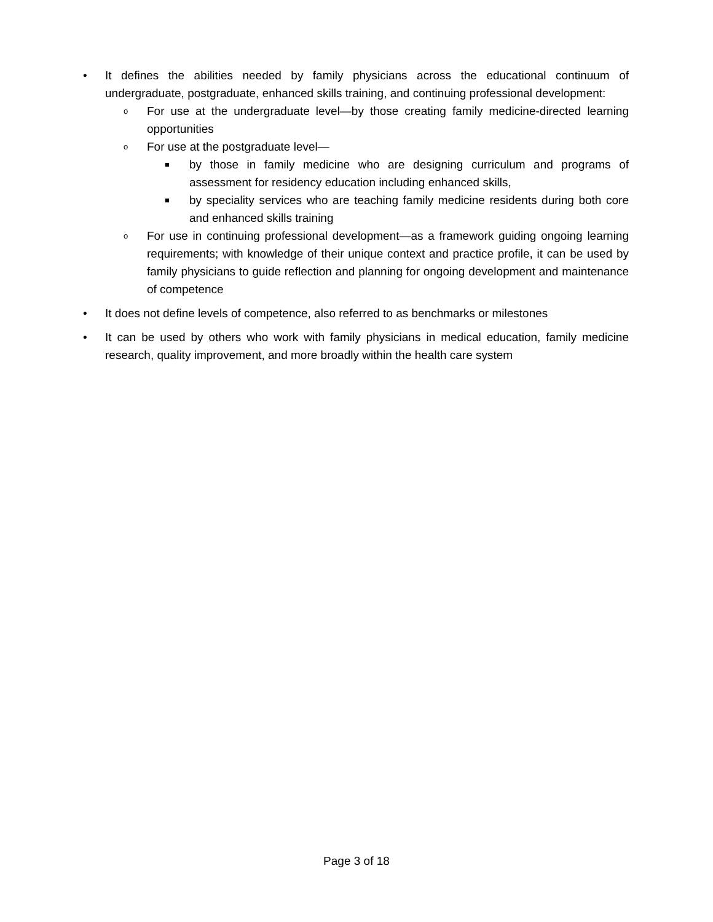• It defines the abilities needed by family physicians across the educational continuum of undergraduate, postgraduate, enhanced skills training, and continuing professional development:
o
For use at the undergraduate level—by those creating family medicine-directed learning opportunities
o
For use at the postgraduate level—
■
by those in family medicine who are designing curriculum and programs of assessment for residency education including enhanced skills,
■
by speciality services who are teaching family medicine residents during both core and enhanced skills training
o
For use in continuing professional development—as a framework guiding ongoing learning requirements; with knowledge of their unique context and practice profile, it can be used by family physicians to guide reflection and planning for ongoing development and maintenance of competence
• It does not define levels of competence, also referred to as benchmarks or milestones
• It can be used by others who work with family physicians in medical education, family medicine research, quality improvement, and more broadly within the health care system
Page 3 of 18